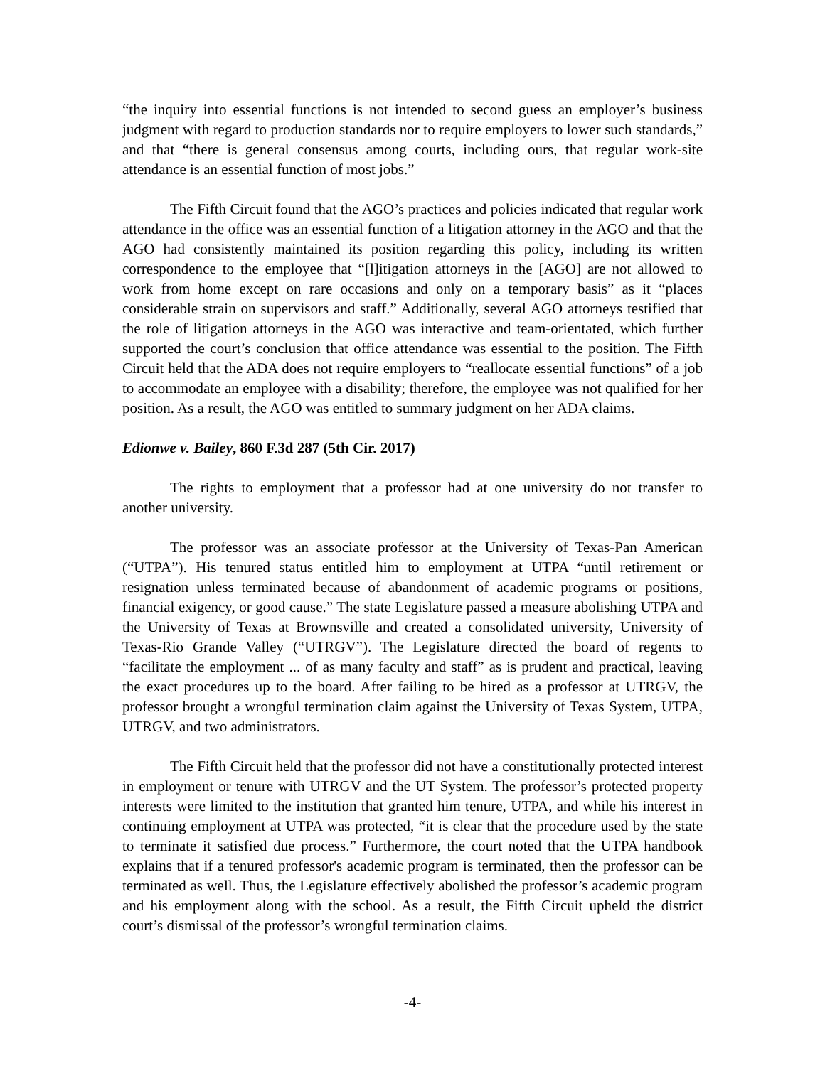“the inquiry into essential functions is not intended to second guess an employer’s business judgment with regard to production standards nor to require employers to lower such standards,” and that “there is general consensus among courts, including ours, that regular work-site attendance is an essential function of most jobs.”
The Fifth Circuit found that the AGO’s practices and policies indicated that regular work attendance in the office was an essential function of a litigation attorney in the AGO and that the AGO had consistently maintained its position regarding this policy, including its written correspondence to the employee that “[l]itigation attorneys in the [AGO] are not allowed to work from home except on rare occasions and only on a temporary basis” as it “places considerable strain on supervisors and staff.” Additionally, several AGO attorneys testified that the role of litigation attorneys in the AGO was interactive and team-orientated, which further supported the court’s conclusion that office attendance was essential to the position. The Fifth Circuit held that the ADA does not require employers to “reallocate essential functions” of a job to accommodate an employee with a disability; therefore, the employee was not qualified for her position. As a result, the AGO was entitled to summary judgment on her ADA claims.
Edionwe v. Bailey, 860 F.3d 287 (5th Cir. 2017)
The rights to employment that a professor had at one university do not transfer to another university.
The professor was an associate professor at the University of Texas-Pan American (“UTPA”). His tenured status entitled him to employment at UTPA “until retirement or resignation unless terminated because of abandonment of academic programs or positions, financial exigency, or good cause.” The state Legislature passed a measure abolishing UTPA and the University of Texas at Brownsville and created a consolidated university, University of Texas-Rio Grande Valley (“UTRGV”). The Legislature directed the board of regents to “facilitate the employment ... of as many faculty and staff” as is prudent and practical, leaving the exact procedures up to the board. After failing to be hired as a professor at UTRGV, the professor brought a wrongful termination claim against the University of Texas System, UTPA, UTRGV, and two administrators.
The Fifth Circuit held that the professor did not have a constitutionally protected interest in employment or tenure with UTRGV and the UT System. The professor’s protected property interests were limited to the institution that granted him tenure, UTPA, and while his interest in continuing employment at UTPA was protected, “it is clear that the procedure used by the state to terminate it satisfied due process.” Furthermore, the court noted that the UTPA handbook explains that if a tenured professor's academic program is terminated, then the professor can be terminated as well. Thus, the Legislature effectively abolished the professor’s academic program and his employment along with the school. As a result, the Fifth Circuit upheld the district court’s dismissal of the professor’s wrongful termination claims.
-4-